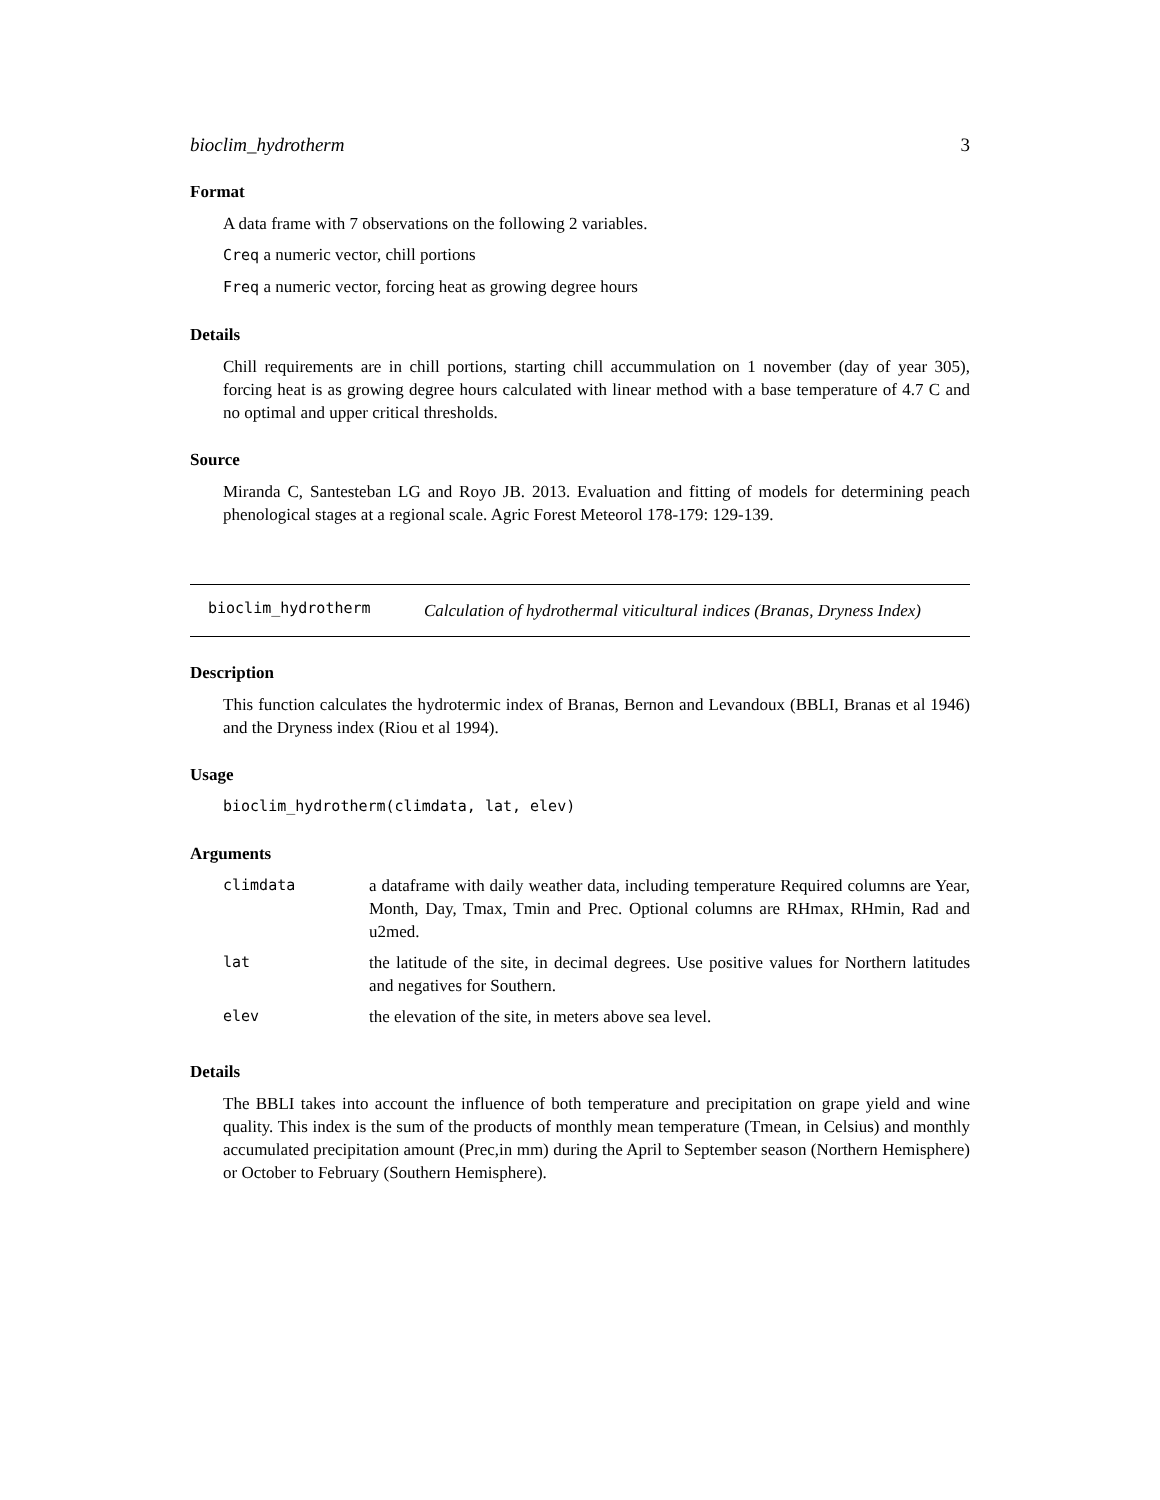bioclim_hydrotherm 3
Format
A data frame with 7 observations on the following 2 variables.
Creq a numeric vector, chill portions
Freq a numeric vector, forcing heat as growing degree hours
Details
Chill requirements are in chill portions, starting chill accummulation on 1 november (day of year 305), forcing heat is as growing degree hours calculated with linear method with a base temperature of 4.7 C and no optimal and upper critical thresholds.
Source
Miranda C, Santesteban LG and Royo JB. 2013. Evaluation and fitting of models for determining peach phenological stages at a regional scale. Agric Forest Meteorol 178-179: 129-139.
bioclim_hydrotherm Calculation of hydrothermal viticultural indices (Branas, Dryness Index)
Description
This function calculates the hydrotermic index of Branas, Bernon and Levandoux (BBLI, Branas et al 1946) and the Dryness index (Riou et al 1994).
Usage
bioclim_hydrotherm(climdata, lat, elev)
Arguments
| climdata | a dataframe with daily weather data, including temperature Required columns are Year, Month, Day, Tmax, Tmin and Prec. Optional columns are RHmax, RHmin, Rad and u2med. |
| lat | the latitude of the site, in decimal degrees. Use positive values for Northern latitudes and negatives for Southern. |
| elev | the elevation of the site, in meters above sea level. |
Details
The BBLI takes into account the influence of both temperature and precipitation on grape yield and wine quality. This index is the sum of the products of monthly mean temperature (Tmean, in Celsius) and monthly accumulated precipitation amount (Prec,in mm) during the April to September season (Northern Hemisphere) or October to February (Southern Hemisphere).